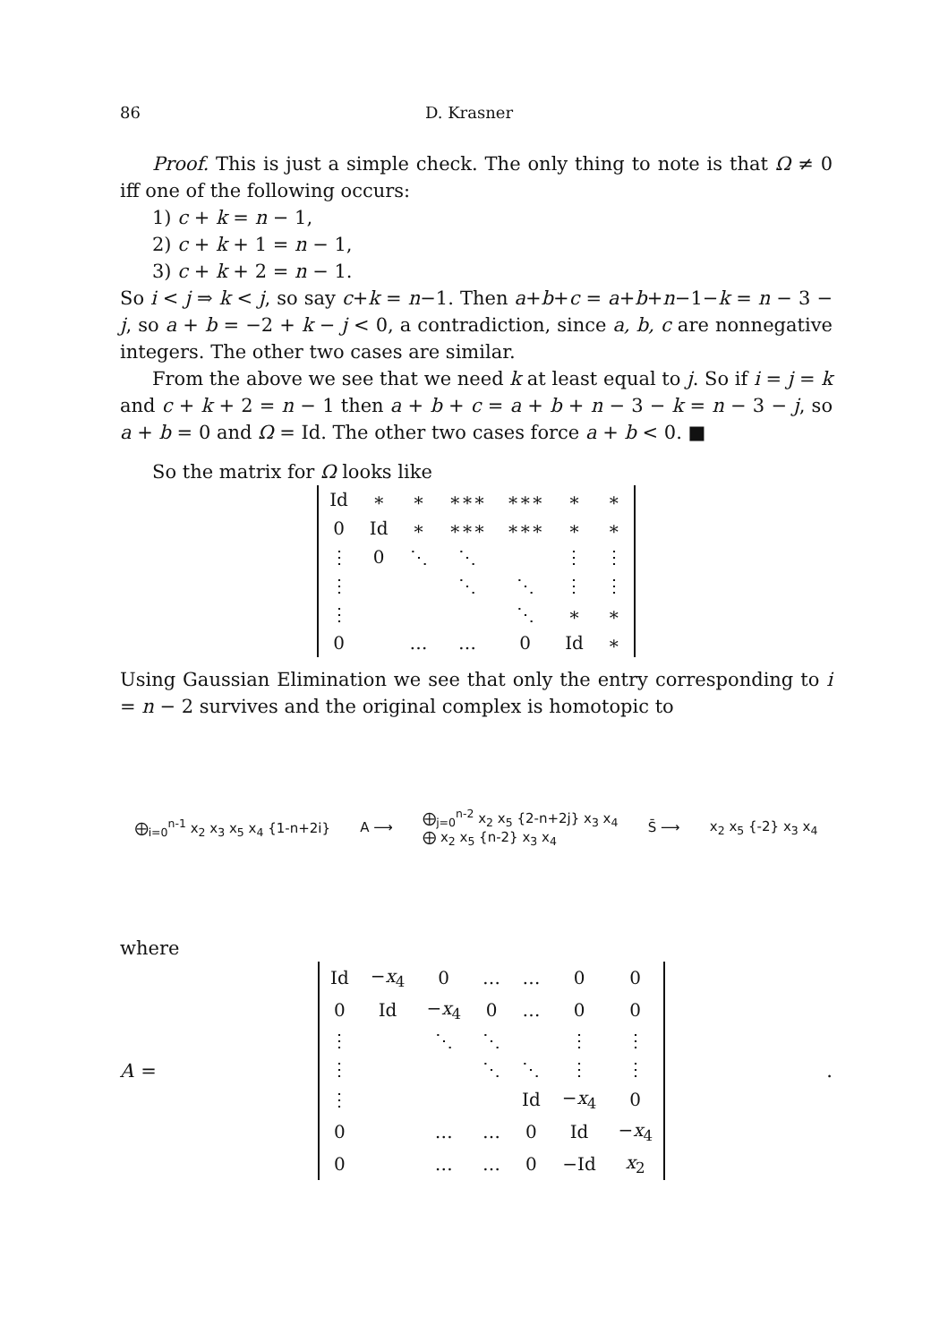86 D. Krasner
Proof. This is just a simple check. The only thing to note is that Ω ≠ 0 iff one of the following occurs:
1) c + k = n − 1,
2) c + k + 1 = n − 1,
3) c + k + 2 = n − 1.
So i < j ⇒ k < j, so say c+k = n−1. Then a+b+c = a+b+n−1−k = n − 3 − j, so a + b = −2 + k − j < 0, a contradiction, since a, b, c are nonnegative integers. The other two cases are similar.
From the above we see that we need k at least equal to j. So if i = j = k and c + k + 2 = n − 1 then a + b + c = a + b + n − 3 − k = n − 3 − j, so a + b = 0 and Ω = Id. The other two cases force a + b < 0. ■
So the matrix for Ω looks like
| Id | ∗ | ∗ | ∗∗∗ | ∗∗∗ | ∗ | ∗ |
| 0 | Id | ∗ | ∗∗∗ | ∗∗∗ | ∗ | ∗ |
| ⋮ | 0 | ⋱ | ⋱ | | ⋮ | ⋮ |
| ⋮ | | | ⋱ | ⋱ | ⋮ | ⋮ |
| ⋮ | | | | ⋱ | ∗ | ∗ |
| 0 | | … | … | 0 | Id | ∗ |
Using Gaussian Elimination we see that only the entry corresponding to i = n − 2 survives and the original complex is homotopic to
⨁<sub>i=0</sub><sup>n-1</sup> x<sub>2</sub> x<sub>3</sub> x<sub>5</sub> x<sub>4</sub> {1-n+2i} A ⟶
⨁<sub>j=0</sub><sup>n-2</sup> x<sub>2</sub> x<sub>5</sub> {2-n+2j} x<sub>3</sub> x<sub>4</sub>
⨁ x<sub>2</sub> x<sub>5</sub> {n-2} x<sub>3</sub> x<sub>4</sub>
S̄ ⟶ x<sub>2</sub> x<sub>5</sub> {-2} x<sub>3</sub> x<sub>4</sub>
where
A =
| Id | − x<sub>4</sub> | 0 | … | … | 0 | 0 |
| 0 | Id | − x<sub>4</sub> | 0 | … | 0 | 0 |
| ⋮ | | ⋱ | ⋱ | | ⋮ | ⋮ |
| ⋮ | | | ⋱ | ⋱ | ⋮ | ⋮ |
| ⋮ | | | | Id | − x<sub>4</sub> | 0 |
| 0 | | … | … | 0 | Id | − x<sub>4</sub> |
| 0 | | … | … | 0 | −Id | x<sub>2</sub> |
.